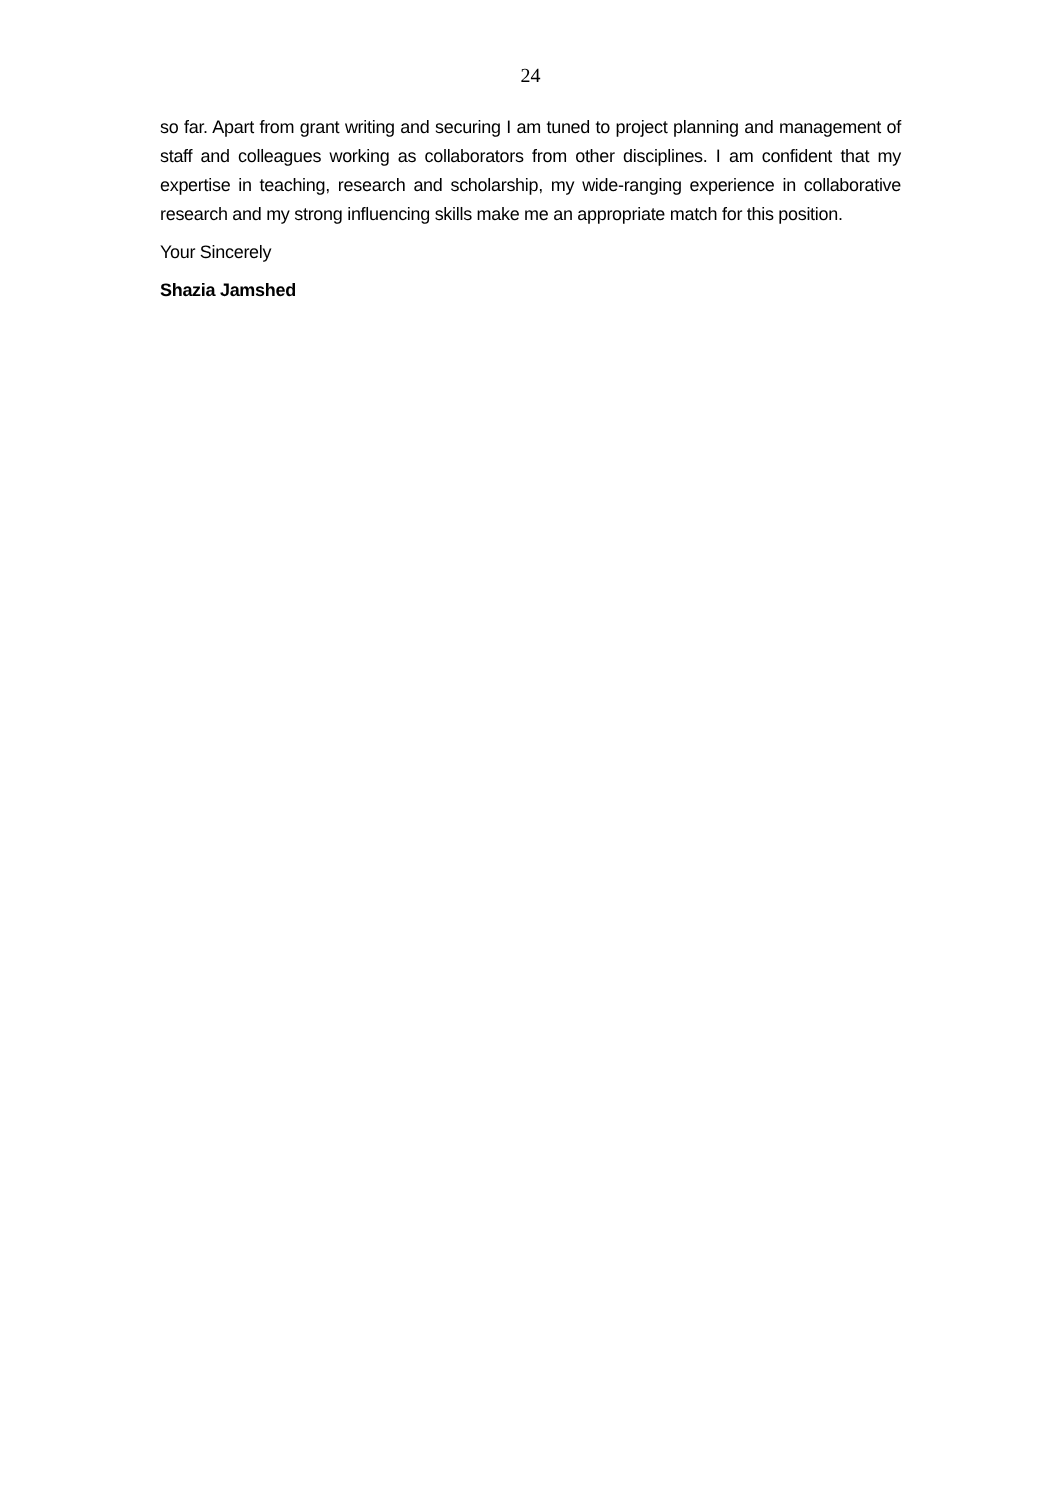24
so far. Apart from grant writing and securing I am tuned to project planning and management of staff and colleagues working as collaborators from other disciplines. I am confident that my expertise in teaching, research and scholarship, my wide-ranging experience in collaborative research and my strong influencing skills make me an appropriate match for this position.
Your Sincerely
Shazia Jamshed